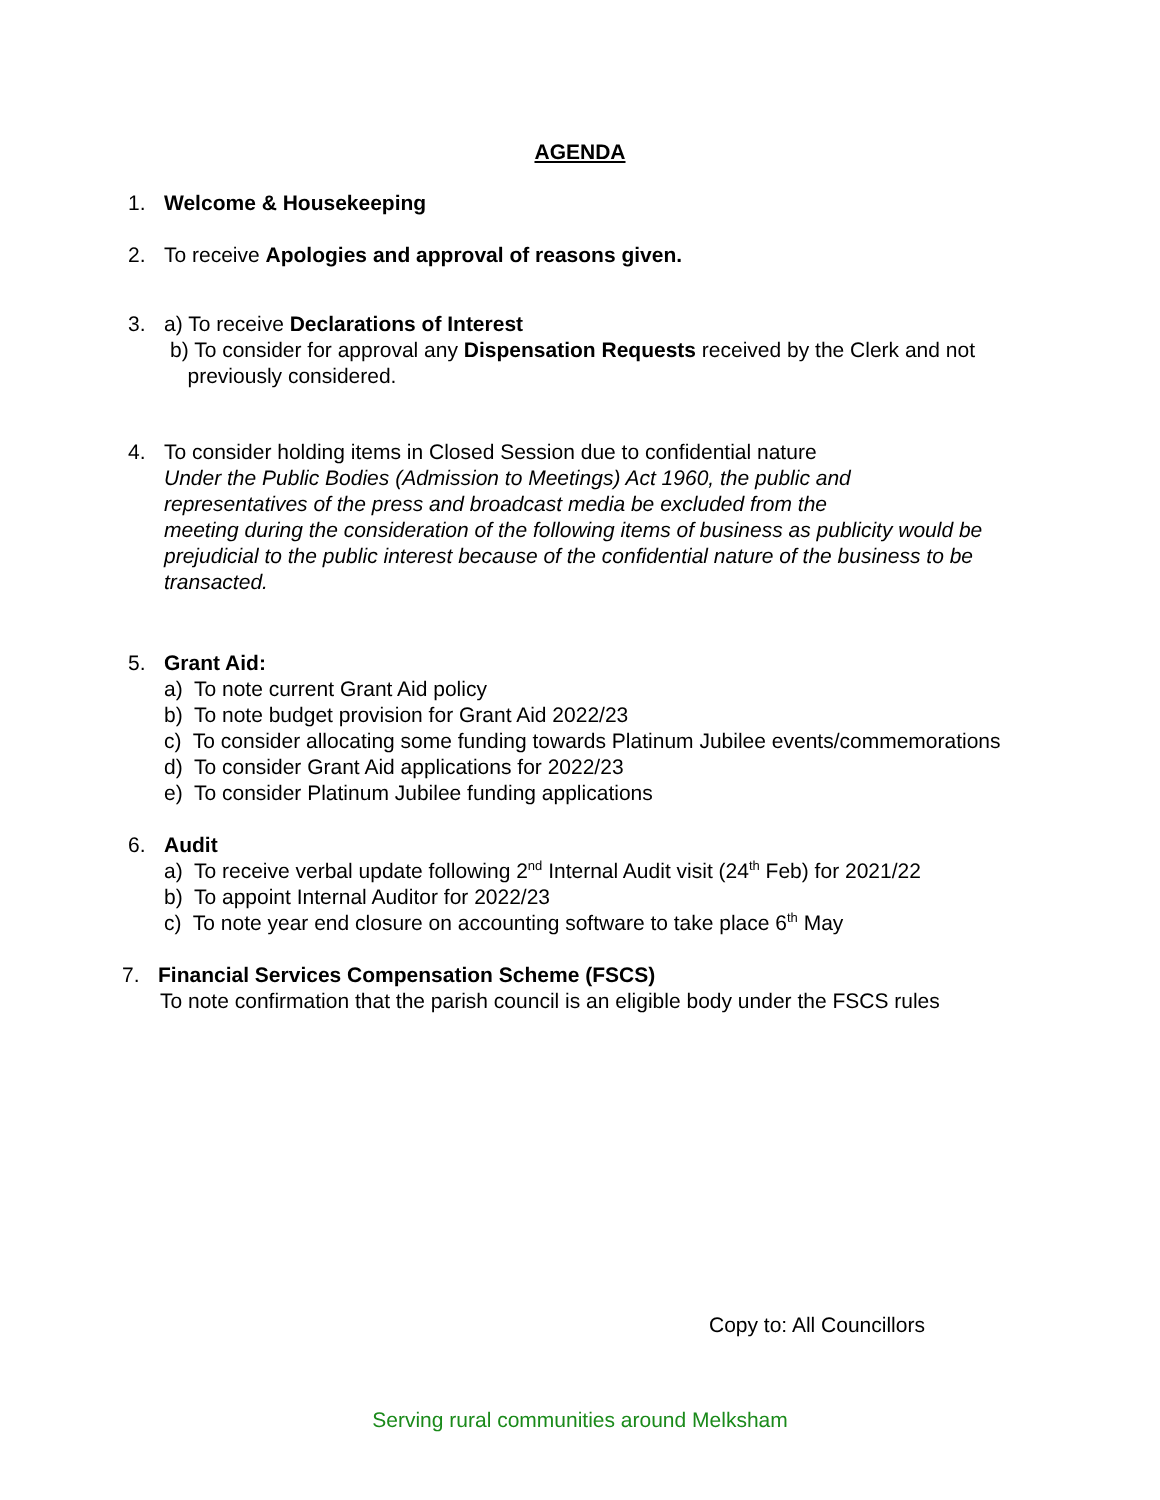AGENDA
1. Welcome & Housekeeping
2. To receive Apologies and approval of reasons given.
3. a) To receive Declarations of Interest
b) To consider for approval any Dispensation Requests received by the Clerk and not
previously considered.
4. To consider holding items in Closed Session due to confidential nature
Under the Public Bodies (Admission to Meetings) Act 1960, the public and
representatives of the press and broadcast media be excluded from the
meeting during the consideration of the following items of business as publicity would be prejudicial to the public interest because of the confidential nature of the business to be transacted.
5. Grant Aid:
a) To note current Grant Aid policy
b) To note budget provision for Grant Aid 2022/23
c) To consider allocating some funding towards Platinum Jubilee events/commemorations
d) To consider Grant Aid applications for 2022/23
e) To consider Platinum Jubilee funding applications
6. Audit
a) To receive verbal update following 2<sup>nd</sup> Internal Audit visit (24<sup>th</sup> Feb) for 2021/22
b) To appoint Internal Auditor for 2022/23
c) To note year end closure on accounting software to take place 6<sup>th</sup> May
7. Financial Services Compensation Scheme (FSCS)
To note confirmation that the parish council is an eligible body under the FSCS rules
Copy to: All Councillors
Serving rural communities around Melksham